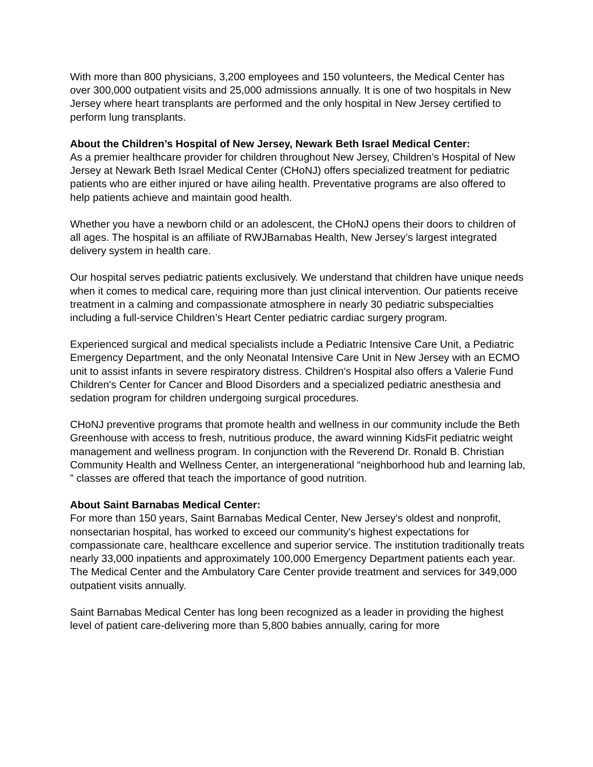With more than 800 physicians, 3,200 employees and 150 volunteers, the Medical Center has over 300,000 outpatient visits and 25,000 admissions annually. It is one of two hospitals in New Jersey where heart transplants are performed and the only hospital in New Jersey certified to perform lung transplants.
About the Children’s Hospital of New Jersey, Newark Beth Israel Medical Center:
As a premier healthcare provider for children throughout New Jersey, Children’s Hospital of New Jersey at Newark Beth Israel Medical Center (CHoNJ) offers specialized treatment for pediatric patients who are either injured or have ailing health. Preventative programs are also offered to help patients achieve and maintain good health.
Whether you have a newborn child or an adolescent, the CHoNJ opens their doors to children of all ages. The hospital is an affiliate of RWJBarnabas Health, New Jersey’s largest integrated delivery system in health care.
Our hospital serves pediatric patients exclusively. We understand that children have unique needs when it comes to medical care, requiring more than just clinical intervention. Our patients receive treatment in a calming and compassionate atmosphere in nearly 30 pediatric subspecialties including a full-service Children’s Heart Center pediatric cardiac surgery program.
Experienced surgical and medical specialists include a Pediatric Intensive Care Unit, a Pediatric Emergency Department, and the only Neonatal Intensive Care Unit in New Jersey with an ECMO unit to assist infants in severe respiratory distress. Children's Hospital also offers a Valerie Fund Children's Center for Cancer and Blood Disorders and a specialized pediatric anesthesia and sedation program for children undergoing surgical procedures.
CHoNJ preventive programs that promote health and wellness in our community include the Beth Greenhouse with access to fresh, nutritious produce, the award winning KidsFit pediatric weight management and wellness program. In conjunction with the Reverend Dr. Ronald B. Christian Community Health and Wellness Center, an intergenerational “neighborhood hub and learning lab, ” classes are offered that teach the importance of good nutrition.
About Saint Barnabas Medical Center:
For more than 150 years, Saint Barnabas Medical Center, New Jersey's oldest and nonprofit, nonsectarian hospital, has worked to exceed our community's highest expectations for compassionate care, healthcare excellence and superior service. The institution traditionally treats nearly 33,000 inpatients and approximately 100,000 Emergency Department patients each year. The Medical Center and the Ambulatory Care Center provide treatment and services for 349,000 outpatient visits annually.
Saint Barnabas Medical Center has long been recognized as a leader in providing the highest level of patient care-delivering more than 5,800 babies annually, caring for more